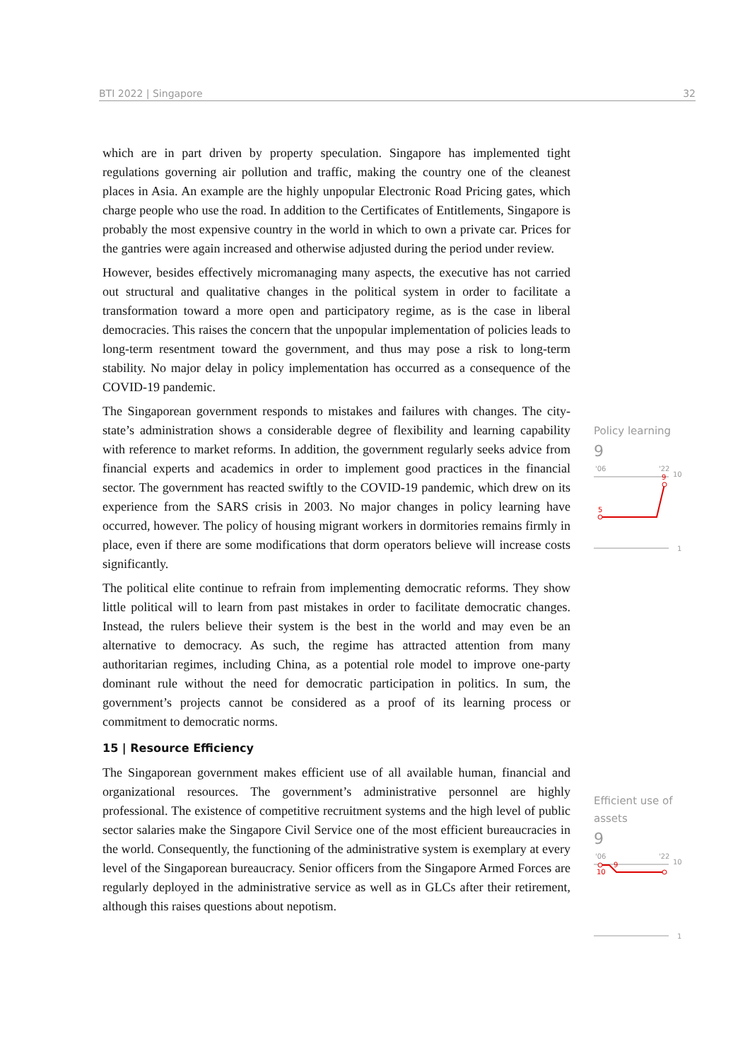BTI 2022 | Singapore 32
which are in part driven by property speculation. Singapore has implemented tight regulations governing air pollution and traffic, making the country one of the cleanest places in Asia. An example are the highly unpopular Electronic Road Pricing gates, which charge people who use the road. In addition to the Certificates of Entitlements, Singapore is probably the most expensive country in the world in which to own a private car. Prices for the gantries were again increased and otherwise adjusted during the period under review.
However, besides effectively micromanaging many aspects, the executive has not carried out structural and qualitative changes in the political system in order to facilitate a transformation toward a more open and participatory regime, as is the case in liberal democracies. This raises the concern that the unpopular implementation of policies leads to long-term resentment toward the government, and thus may pose a risk to long-term stability. No major delay in policy implementation has occurred as a consequence of the COVID-19 pandemic.
The Singaporean government responds to mistakes and failures with changes. The city-state’s administration shows a considerable degree of flexibility and learning capability with reference to market reforms. In addition, the government regularly seeks advice from financial experts and academics in order to implement good practices in the financial sector. The government has reacted swiftly to the COVID-19 pandemic, which drew on its experience from the SARS crisis in 2003. No major changes in policy learning have occurred, however. The policy of housing migrant workers in dormitories remains firmly in place, even if there are some modifications that dorm operators believe will increase costs significantly.
The political elite continue to refrain from implementing democratic reforms. They show little political will to learn from past mistakes in order to facilitate democratic changes. Instead, the rulers believe their system is the best in the world and may even be an alternative to democracy. As such, the regime has attracted attention from many authoritarian regimes, including China, as a potential role model to improve one-party dominant rule without the need for democratic participation in politics. In sum, the government’s projects cannot be considered as a proof of its learning process or commitment to democratic norms.
15 | Resource Efficiency
The Singaporean government makes efficient use of all available human, financial and organizational resources. The government’s administrative personnel are highly professional. The existence of competitive recruitment systems and the high level of public sector salaries make the Singapore Civil Service one of the most efficient bureaucracies in the world. Consequently, the functioning of the administrative system is exemplary at every level of the Singaporean bureaucracy. Senior officers from the Singapore Armed Forces are regularly deployed in the administrative service as well as in GLCs after their retirement, although this raises questions about nepotism.
Policy learning
9
'06
'22
10
1
5
9
Efficient use of assets
9
'06
'22
10
1
10
9